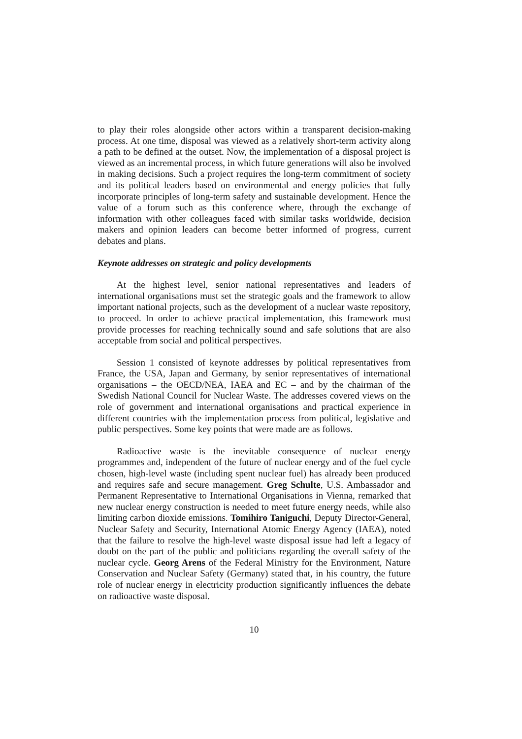to play their roles alongside other actors within a transparent decision-making process. At one time, disposal was viewed as a relatively short-term activity along a path to be defined at the outset. Now, the implementation of a disposal project is viewed as an incremental process, in which future generations will also be involved in making decisions. Such a project requires the long-term commitment of society and its political leaders based on environmental and energy policies that fully incorporate principles of long-term safety and sustainable development. Hence the value of a forum such as this conference where, through the exchange of information with other colleagues faced with similar tasks worldwide, decision makers and opinion leaders can become better informed of progress, current debates and plans.
Keynote addresses on strategic and policy developments
At the highest level, senior national representatives and leaders of international organisations must set the strategic goals and the framework to allow important national projects, such as the development of a nuclear waste repository, to proceed. In order to achieve practical implementation, this framework must provide processes for reaching technically sound and safe solutions that are also acceptable from social and political perspectives.
Session 1 consisted of keynote addresses by political representatives from France, the USA, Japan and Germany, by senior representatives of international organisations – the OECD/NEA, IAEA and EC – and by the chairman of the Swedish National Council for Nuclear Waste. The addresses covered views on the role of government and international organisations and practical experience in different countries with the implementation process from political, legislative and public perspectives. Some key points that were made are as follows.
Radioactive waste is the inevitable consequence of nuclear energy programmes and, independent of the future of nuclear energy and of the fuel cycle chosen, high-level waste (including spent nuclear fuel) has already been produced and requires safe and secure management. Greg Schulte, U.S. Ambassador and Permanent Representative to International Organisations in Vienna, remarked that new nuclear energy construction is needed to meet future energy needs, while also limiting carbon dioxide emissions. Tomihiro Taniguchi, Deputy Director-General, Nuclear Safety and Security, International Atomic Energy Agency (IAEA), noted that the failure to resolve the high-level waste disposal issue had left a legacy of doubt on the part of the public and politicians regarding the overall safety of the nuclear cycle. Georg Arens of the Federal Ministry for the Environment, Nature Conservation and Nuclear Safety (Germany) stated that, in his country, the future role of nuclear energy in electricity production significantly influences the debate on radioactive waste disposal.
10